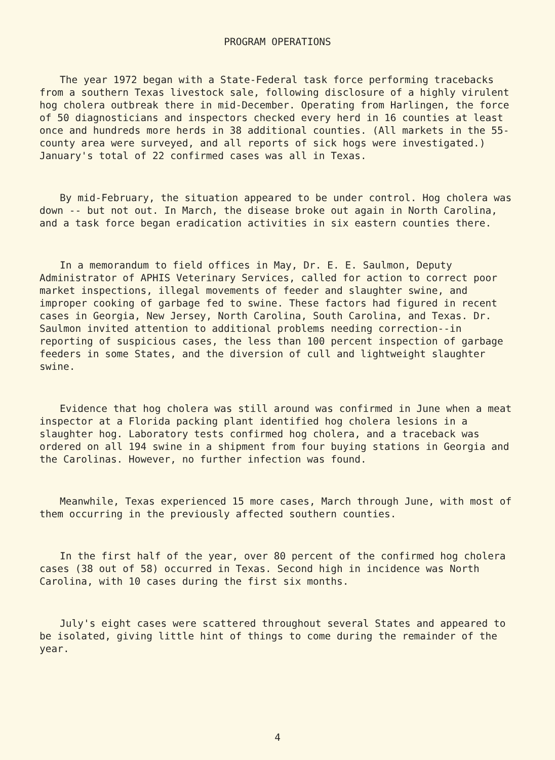PROGRAM OPERATIONS
The year 1972 began with a State-Federal task force performing tracebacks from a southern Texas livestock sale, following disclosure of a highly virulent hog cholera outbreak there in mid-December. Operating from Harlingen, the force of 50 diagnosticians and inspectors checked every herd in 16 counties at least once and hundreds more herds in 38 additional counties. (All markets in the 55-county area were surveyed, and all reports of sick hogs were investigated.) January's total of 22 confirmed cases was all in Texas.
By mid-February, the situation appeared to be under control. Hog cholera was down -- but not out. In March, the disease broke out again in North Carolina, and a task force began eradication activities in six eastern counties there.
In a memorandum to field offices in May, Dr. E. E. Saulmon, Deputy Administrator of APHIS Veterinary Services, called for action to correct poor market inspections, illegal movements of feeder and slaughter swine, and improper cooking of garbage fed to swine. These factors had figured in recent cases in Georgia, New Jersey, North Carolina, South Carolina, and Texas. Dr. Saulmon invited attention to additional problems needing correction--in reporting of suspicious cases, the less than 100 percent inspection of garbage feeders in some States, and the diversion of cull and lightweight slaughter swine.
Evidence that hog cholera was still around was confirmed in June when a meat inspector at a Florida packing plant identified hog cholera lesions in a slaughter hog. Laboratory tests confirmed hog cholera, and a traceback was ordered on all 194 swine in a shipment from four buying stations in Georgia and the Carolinas. However, no further infection was found.
Meanwhile, Texas experienced 15 more cases, March through June, with most of them occurring in the previously affected southern counties.
In the first half of the year, over 80 percent of the confirmed hog cholera cases (38 out of 58) occurred in Texas. Second high in incidence was North Carolina, with 10 cases during the first six months.
July's eight cases were scattered throughout several States and appeared to be isolated, giving little hint of things to come during the remainder of the year.
4